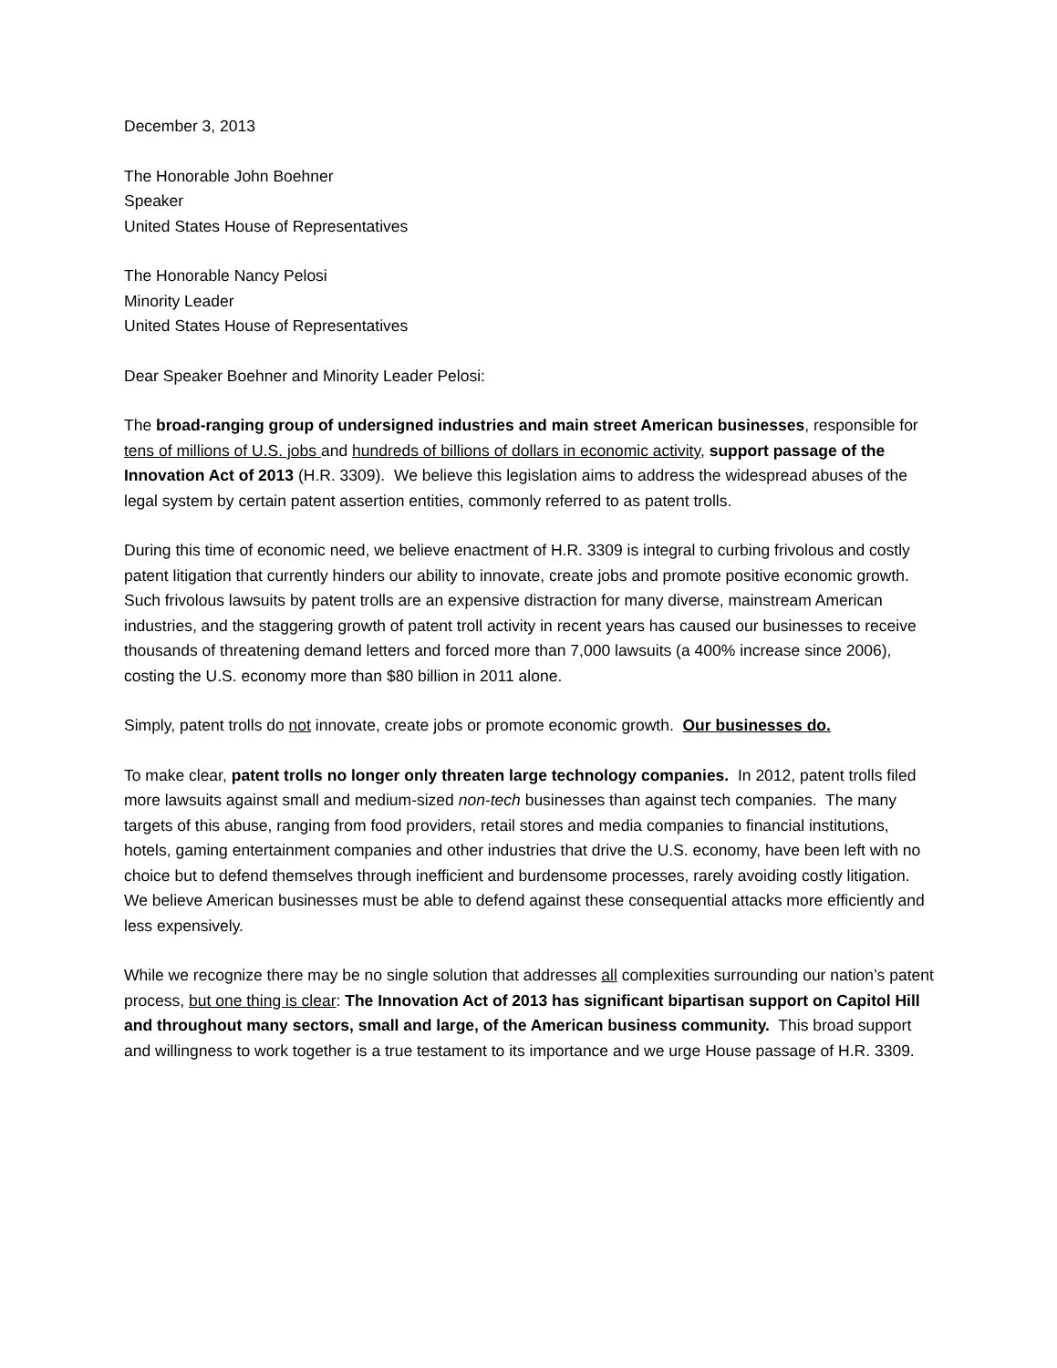December 3, 2013
The Honorable John Boehner
Speaker
United States House of Representatives
The Honorable Nancy Pelosi
Minority Leader
United States House of Representatives
Dear Speaker Boehner and Minority Leader Pelosi:
The broad-ranging group of undersigned industries and main street American businesses, responsible for tens of millions of U.S. jobs and hundreds of billions of dollars in economic activity, support passage of the Innovation Act of 2013 (H.R. 3309). We believe this legislation aims to address the widespread abuses of the legal system by certain patent assertion entities, commonly referred to as patent trolls.
During this time of economic need, we believe enactment of H.R. 3309 is integral to curbing frivolous and costly patent litigation that currently hinders our ability to innovate, create jobs and promote positive economic growth. Such frivolous lawsuits by patent trolls are an expensive distraction for many diverse, mainstream American industries, and the staggering growth of patent troll activity in recent years has caused our businesses to receive thousands of threatening demand letters and forced more than 7,000 lawsuits (a 400% increase since 2006), costing the U.S. economy more than $80 billion in 2011 alone.
Simply, patent trolls do not innovate, create jobs or promote economic growth. Our businesses do.
To make clear, patent trolls no longer only threaten large technology companies. In 2012, patent trolls filed more lawsuits against small and medium-sized non-tech businesses than against tech companies. The many targets of this abuse, ranging from food providers, retail stores and media companies to financial institutions, hotels, gaming entertainment companies and other industries that drive the U.S. economy, have been left with no choice but to defend themselves through inefficient and burdensome processes, rarely avoiding costly litigation. We believe American businesses must be able to defend against these consequential attacks more efficiently and less expensively.
While we recognize there may be no single solution that addresses all complexities surrounding our nation’s patent process, but one thing is clear: The Innovation Act of 2013 has significant bipartisan support on Capitol Hill and throughout many sectors, small and large, of the American business community. This broad support and willingness to work together is a true testament to its importance and we urge House passage of H.R. 3309.